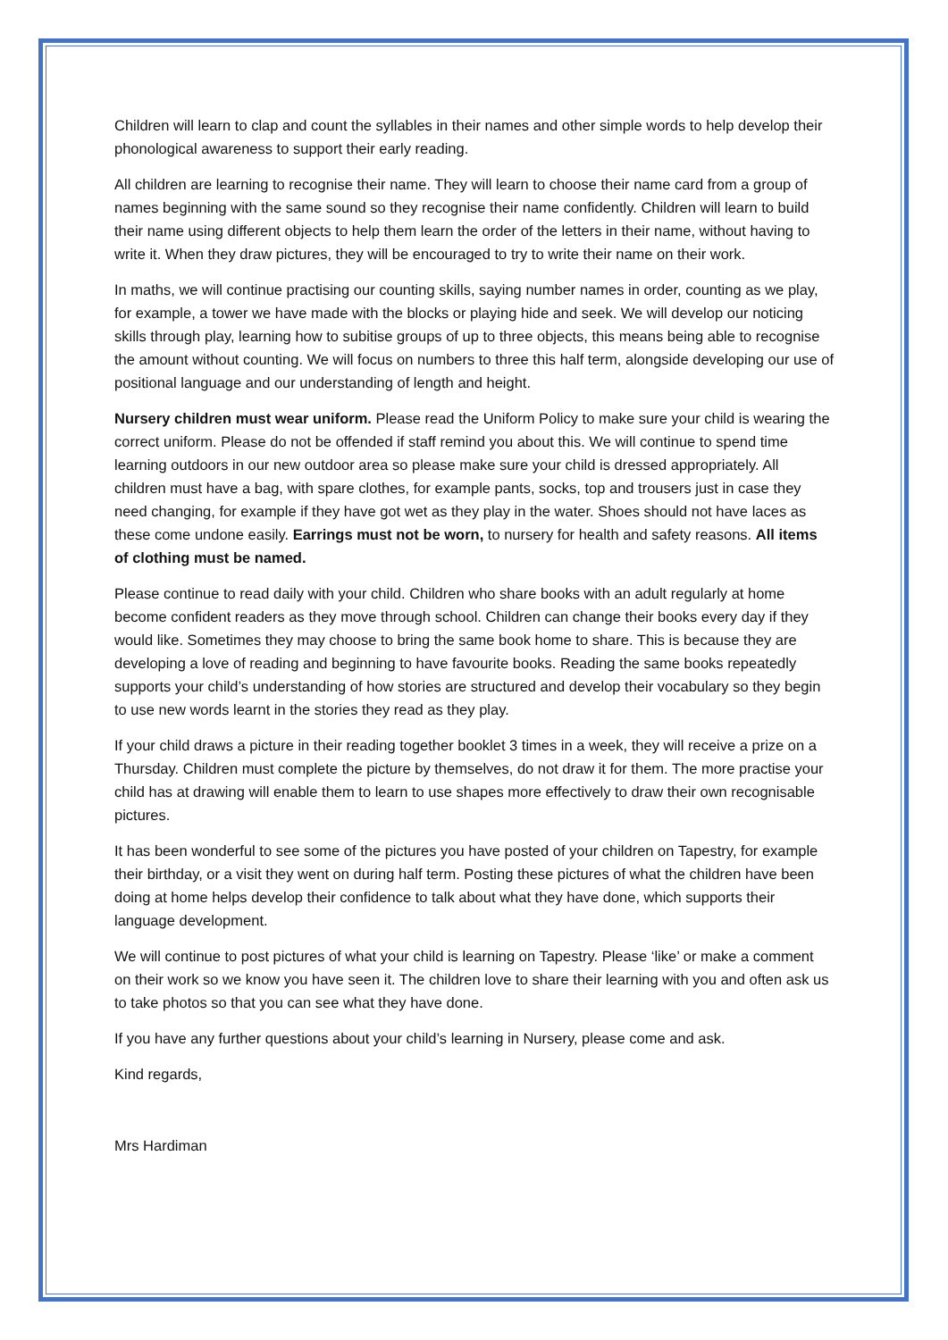Children will learn to clap and count the syllables in their names and other simple words to help develop their phonological awareness to support their early reading.
All children are learning to recognise their name. They will learn to choose their name card from a group of names beginning with the same sound so they recognise their name confidently. Children will learn to build their name using different objects to help them learn the order of the letters in their name, without having to write it. When they draw pictures, they will be encouraged to try to write their name on their work.
In maths, we will continue practising our counting skills, saying number names in order, counting as we play, for example, a tower we have made with the blocks or playing hide and seek. We will develop our noticing skills through play, learning how to subitise groups of up to three objects, this means being able to recognise the amount without counting. We will focus on numbers to three this half term, alongside developing our use of positional language and our understanding of length and height.
Nursery children must wear uniform. Please read the Uniform Policy to make sure your child is wearing the correct uniform. Please do not be offended if staff remind you about this. We will continue to spend time learning outdoors in our new outdoor area so please make sure your child is dressed appropriately. All children must have a bag, with spare clothes, for example pants, socks, top and trousers just in case they need changing, for example if they have got wet as they play in the water. Shoes should not have laces as these come undone easily. Earrings must not be worn, to nursery for health and safety reasons. All items of clothing must be named.
Please continue to read daily with your child. Children who share books with an adult regularly at home become confident readers as they move through school. Children can change their books every day if they would like. Sometimes they may choose to bring the same book home to share. This is because they are developing a love of reading and beginning to have favourite books. Reading the same books repeatedly supports your child’s understanding of how stories are structured and develop their vocabulary so they begin to use new words learnt in the stories they read as they play.
If your child draws a picture in their reading together booklet 3 times in a week, they will receive a prize on a Thursday. Children must complete the picture by themselves, do not draw it for them. The more practise your child has at drawing will enable them to learn to use shapes more effectively to draw their own recognisable pictures.
It has been wonderful to see some of the pictures you have posted of your children on Tapestry, for example their birthday, or a visit they went on during half term. Posting these pictures of what the children have been doing at home helps develop their confidence to talk about what they have done, which supports their language development.
We will continue to post pictures of what your child is learning on Tapestry. Please ‘like’ or make a comment on their work so we know you have seen it. The children love to share their learning with you and often ask us to take photos so that you can see what they have done.
If you have any further questions about your child’s learning in Nursery, please come and ask.
Kind regards,
Mrs Hardiman